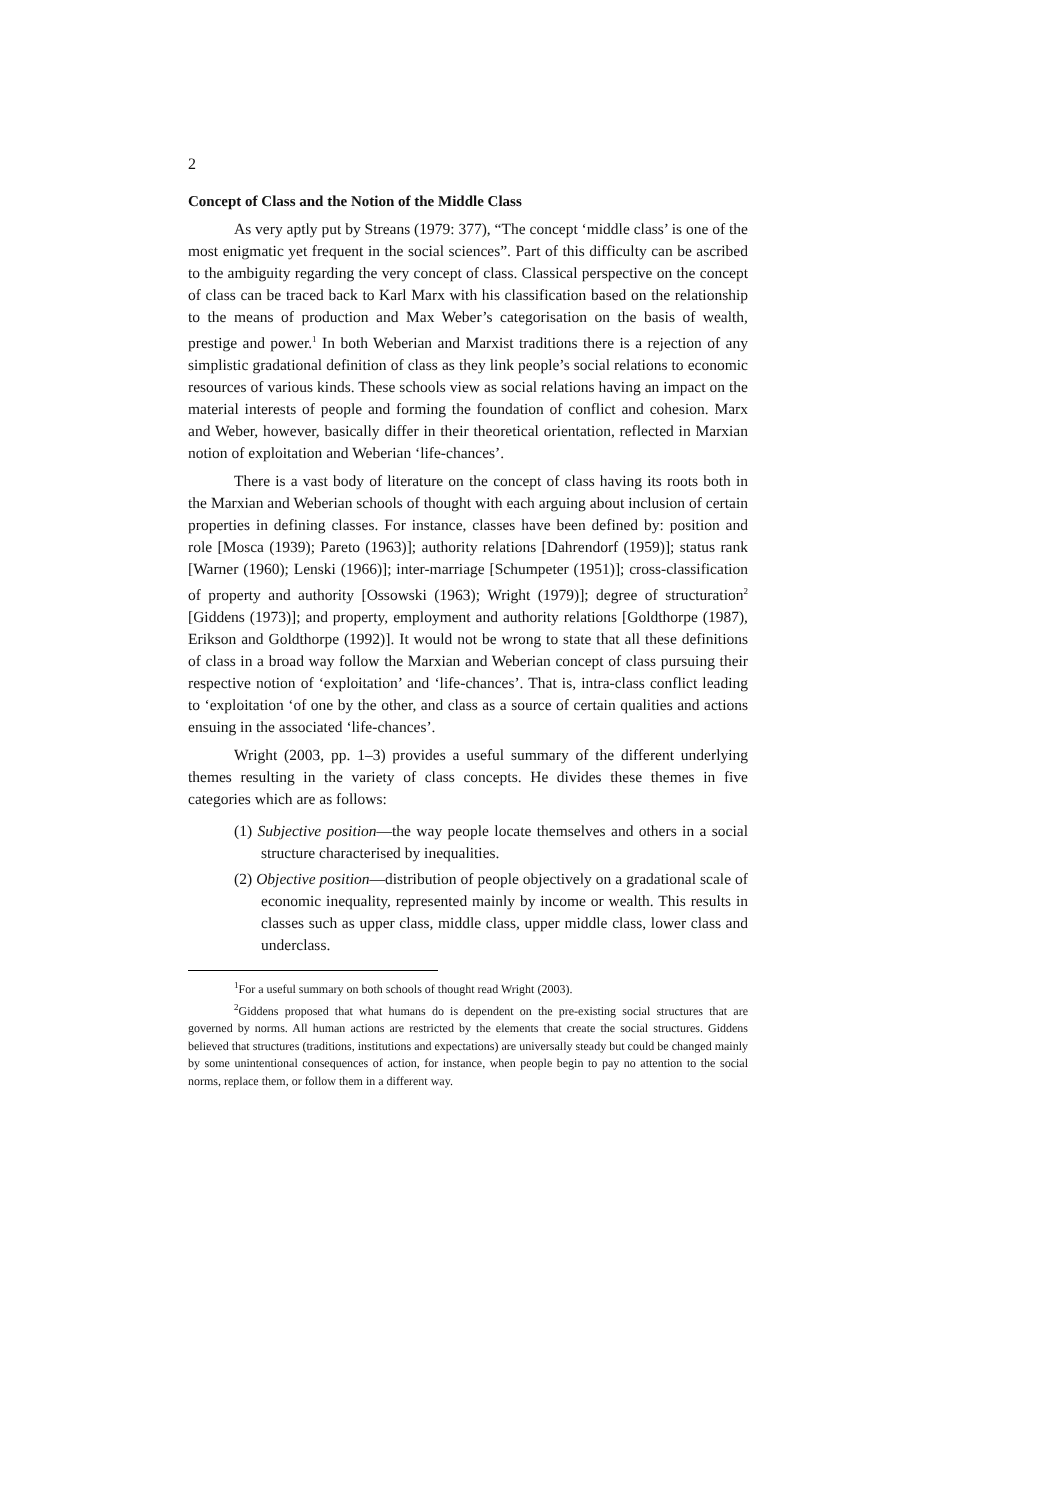2
Concept of Class and the Notion of the Middle Class
As very aptly put by Streans (1979: 377), “The concept ‘middle class’ is one of the most enigmatic yet frequent in the social sciences”. Part of this difficulty can be ascribed to the ambiguity regarding the very concept of class. Classical perspective on the concept of class can be traced back to Karl Marx with his classification based on the relationship to the means of production and Max Weber’s categorisation on the basis of wealth, prestige and power.<sup>1</sup> In both Weberian and Marxist traditions there is a rejection of any simplistic gradational definition of class as they link people’s social relations to economic resources of various kinds. These schools view as social relations having an impact on the material interests of people and forming the foundation of conflict and cohesion. Marx and Weber, however, basically differ in their theoretical orientation, reflected in Marxian notion of exploitation and Weberian ‘life-chances’.
There is a vast body of literature on the concept of class having its roots both in the Marxian and Weberian schools of thought with each arguing about inclusion of certain properties in defining classes. For instance, classes have been defined by: position and role [Mosca (1939); Pareto (1963)]; authority relations [Dahrendorf (1959)]; status rank [Warner (1960); Lenski (1966)]; inter-marriage [Schumpeter (1951)]; cross-classification of property and authority [Ossowski (1963); Wright (1979)]; degree of structuration<sup>2</sup> [Giddens (1973)]; and property, employment and authority relations [Goldthorpe (1987), Erikson and Goldthorpe (1992)]. It would not be wrong to state that all these definitions of class in a broad way follow the Marxian and Weberian concept of class pursuing their respective notion of ‘exploitation’ and ‘life-chances’. That is, intra-class conflict leading to ‘exploitation ‘of one by the other, and class as a source of certain qualities and actions ensuing in the associated ‘life-chances’.
Wright (2003, pp. 1–3) provides a useful summary of the different underlying themes resulting in the variety of class concepts. He divides these themes in five categories which are as follows:
(1) Subjective position—the way people locate themselves and others in a social structure characterised by inequalities.
(2) Objective position—distribution of people objectively on a gradational scale of economic inequality, represented mainly by income or wealth. This results in classes such as upper class, middle class, upper middle class, lower class and underclass.
<sup>1</sup> For a useful summary on both schools of thought read Wright (2003).
<sup>2</sup> Giddens proposed that what humans do is dependent on the pre-existing social structures that are governed by norms. All human actions are restricted by the elements that create the social structures. Giddens believed that structures (traditions, institutions and expectations) are universally steady but could be changed mainly by some unintentional consequences of action, for instance, when people begin to pay no attention to the social norms, replace them, or follow them in a different way.